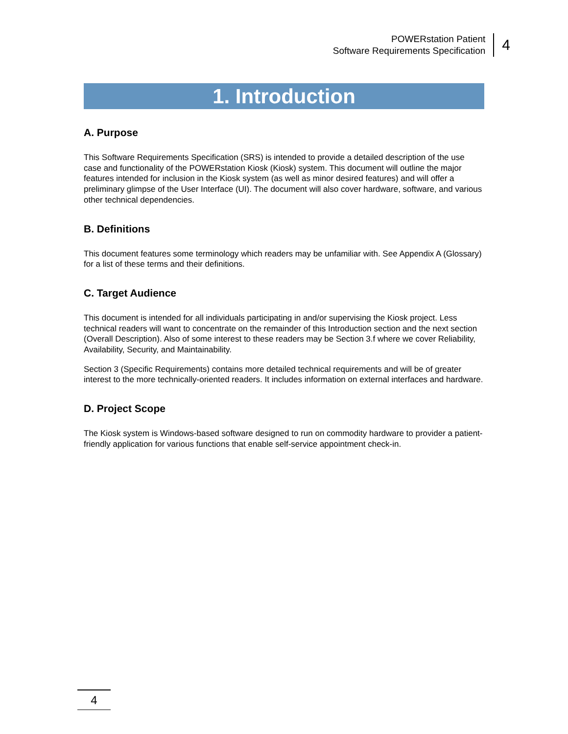POWERstation Patient
Software Requirements Specification
4
1. Introduction
A. Purpose
This Software Requirements Specification (SRS) is intended to provide a detailed description of the use case and functionality of the POWERstation Kiosk (Kiosk) system. This document will outline the major features intended for inclusion in the Kiosk system (as well as minor desired features) and will offer a preliminary glimpse of the User Interface (UI). The document will also cover hardware, software, and various other technical dependencies.
B. Definitions
This document features some terminology which readers may be unfamiliar with. See Appendix A (Glossary) for a list of these terms and their definitions.
C. Target Audience
This document is intended for all individuals participating in and/or supervising the Kiosk project. Less technical readers will want to concentrate on the remainder of this Introduction section and the next section (Overall Description). Also of some interest to these readers may be Section 3.f where we cover Reliability, Availability, Security, and Maintainability.
Section 3 (Specific Requirements) contains more detailed technical requirements and will be of greater interest to the more technically-oriented readers. It includes information on external interfaces and hardware.
D. Project Scope
The Kiosk system is Windows-based software designed to run on commodity hardware to provider a patient-friendly application for various functions that enable self-service appointment check-in.
4